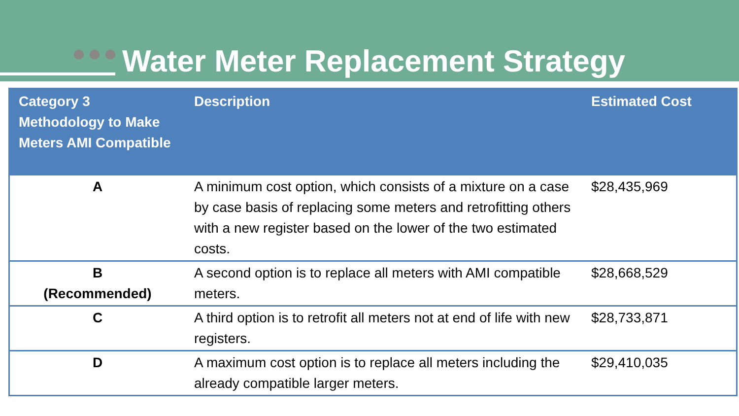Water Meter Replacement Strategy
| Category 3 Methodology to Make Meters AMI Compatible | Description | Estimated Cost |
| --- | --- | --- |
| A | A minimum cost option, which consists of a mixture on a case by case basis of replacing some meters and retrofitting others with a new register based on the lower of the two estimated costs. | $28,435,969 |
| B (Recommended) | A second option is to replace all meters with AMI compatible meters. | $28,668,529 |
| C | A third option is to retrofit all meters not at end of life with new registers. | $28,733,871 |
| D | A maximum cost option is to replace all meters including the already compatible larger meters. | $29,410,035 |